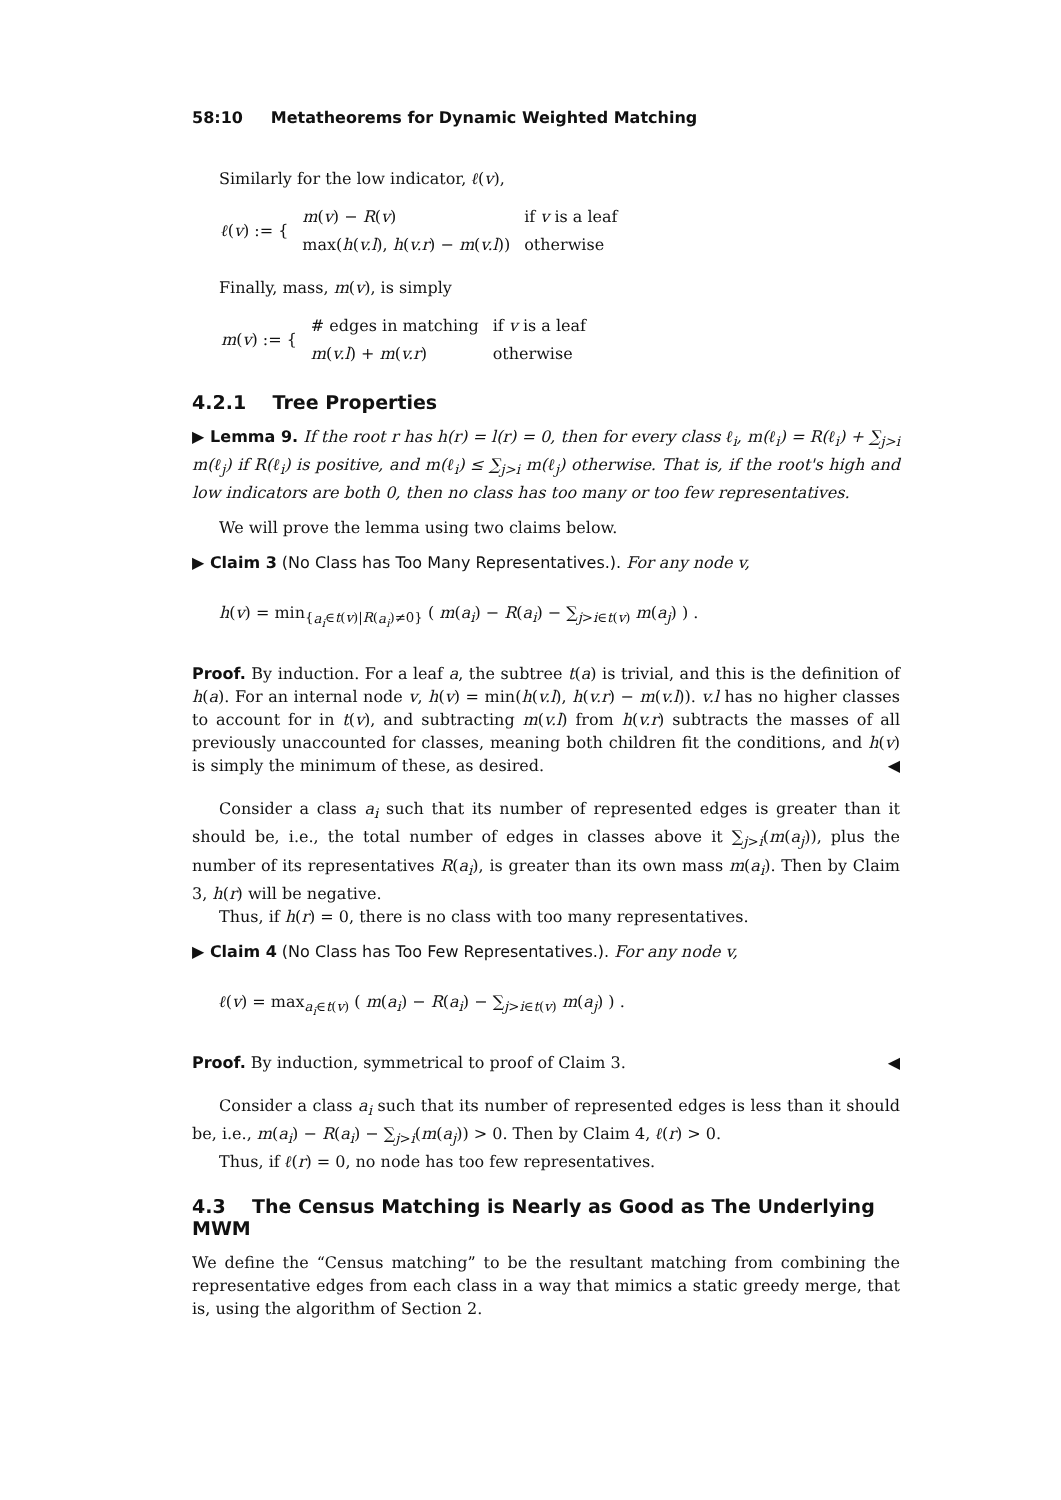58:10 Metatheorems for Dynamic Weighted Matching
Similarly for the low indicator, ℓ(v),
| ℓ ( v ) := { | m ( v ) − R ( v ) | if v is a leaf |
| | max( h ( v.l ), h ( v.r ) − m ( v.l )) | otherwise |
Finally, mass, m(v), is simply
| m ( v ) := { | # edges in matching | if v is a leaf |
| | m ( v.l ) + m ( v.r ) | otherwise |
4.2.1 Tree Properties
▶ Lemma 9. If the root r has h(r) = l(r) = 0, then for every class ℓ<sub>i</sub>, m(ℓ<sub>i</sub>) = R(ℓ<sub>i</sub>) + ∑<sub>j>i</sub> m(ℓ<sub>j</sub>) if R(ℓ<sub>i</sub>) is positive, and m(ℓ<sub>i</sub>) ≤ ∑<sub>j>i</sub> m(ℓ<sub>j</sub>) otherwise. That is, if the root's high and low indicators are both 0, then no class has too many or too few representatives.
We will prove the lemma using two claims below.
▶ Claim 3 (No Class has Too Many Representatives.). For any node v,
h(v) = min<sub>{a<sub>i</sub>∈t(v)|R(a<sub>i</sub>)≠0}</sub> ( m(a<sub>i</sub>) − R(a<sub>i</sub>) − ∑<sub>j>i∈t(v)</sub> m(a<sub>j</sub>) ) .
Proof. By induction. For a leaf a, the subtree t(a) is trivial, and this is the definition of h(a). For an internal node v, h(v) = min(h(v.l), h(v.r) − m(v.l)). v.l has no higher classes to account for in t(v), and subtracting m(v.l) from h(v.r) subtracts the masses of all previously unaccounted for classes, meaning both children fit the conditions, and h(v) is simply the minimum of these, as desired. ◀
Consider a class a<sub>i</sub> such that its number of represented edges is greater than it should be, i.e., the total number of edges in classes above it ∑<sub>j>i</sub>(m(a<sub>j</sub>)), plus the number of its representatives R(a<sub>i</sub>), is greater than its own mass m(a<sub>i</sub>). Then by Claim 3, h(r) will be negative.
Thus, if h(r) = 0, there is no class with too many representatives.
▶ Claim 4 (No Class has Too Few Representatives.). For any node v,
ℓ(v) = max<sub>a<sub>i</sub>∈t(v)</sub> ( m(a<sub>i</sub>) − R(a<sub>i</sub>) − ∑<sub>j>i∈t(v)</sub> m(a<sub>j</sub>) ) .
Proof. By induction, symmetrical to proof of Claim 3. ◀
Consider a class a<sub>i</sub> such that its number of represented edges is less than it should be, i.e., m(a<sub>i</sub>) − R(a<sub>i</sub>) − ∑<sub>j>i</sub>(m(a<sub>j</sub>)) > 0. Then by Claim 4, ℓ(r) > 0.
Thus, if ℓ(r) = 0, no node has too few representatives.
4.3 The Census Matching is Nearly as Good as The Underlying MWM
We define the “Census matching” to be the resultant matching from combining the representative edges from each class in a way that mimics a static greedy merge, that is, using the algorithm of Section 2.